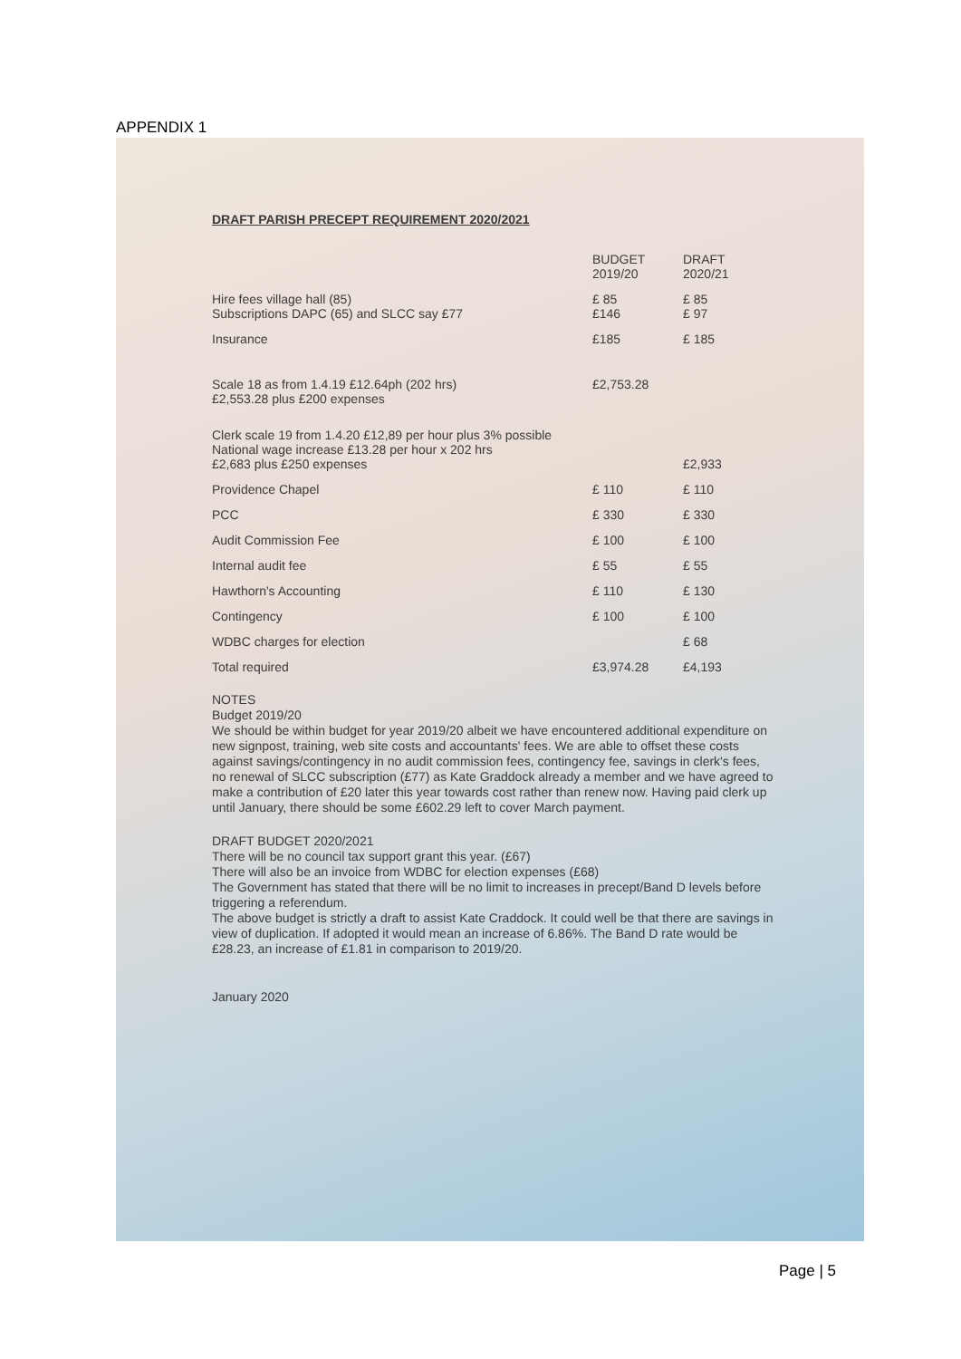APPENDIX 1
DRAFT PARISH PRECEPT REQUIREMENT 2020/2021
| | BUDGET 2019/20 | DRAFT 2020/21 |
| --- | --- | --- |
| Hire fees village hall (85) Subscriptions DAPC (65) and SLCC say £77 | £ 85 £146 | £ 85 £ 97 |
| Insurance | £185 | £ 185 |
| Scale 18 as from 1.4.19 £12.64ph (202 hrs) £2,553.28 plus £200 expenses | £2,753.28 | |
| Clerk scale 19 from 1.4.20 £12,89 per hour plus 3% possible National wage increase £13.28 per hour x 202 hrs £2,683 plus £250 expenses | | £2,933 |
| Providence Chapel | £ 110 | £ 110 |
| PCC | £ 330 | £ 330 |
| Audit Commission Fee | £ 100 | £ 100 |
| Internal audit fee | £ 55 | £ 55 |
| Hawthorn's Accounting | £ 110 | £ 130 |
| Contingency | £ 100 | £ 100 |
| WDBC charges for election | | £ 68 |
| Total required | £3,974.28 | £4,193 |
NOTES
Budget 2019/20
We should be within budget for year 2019/20 albeit we have encountered additional expenditure on new signpost, training, web site costs and accountants' fees. We are able to offset these costs against savings/contingency in no audit commission fees, contingency fee, savings in clerk's fees, no renewal of SLCC subscription (£77) as Kate Graddock already a member and we have agreed to make a contribution of £20 later this year towards cost rather than renew now. Having paid clerk up until January, there should be some £602.29 left to cover March payment.
DRAFT BUDGET 2020/2021
There will be no council tax support grant this year. (£67)
There will also be an invoice from WDBC for election expenses (£68)
The Government has stated that there will be no limit to increases in precept/Band D levels before triggering a referendum.
The above budget is strictly a draft to assist Kate Craddock. It could well be that there are savings in view of duplication. If adopted it would mean an increase of 6.86%. The Band D rate would be £28.23, an increase of £1.81 in comparison to 2019/20.
January 2020
Page | 5